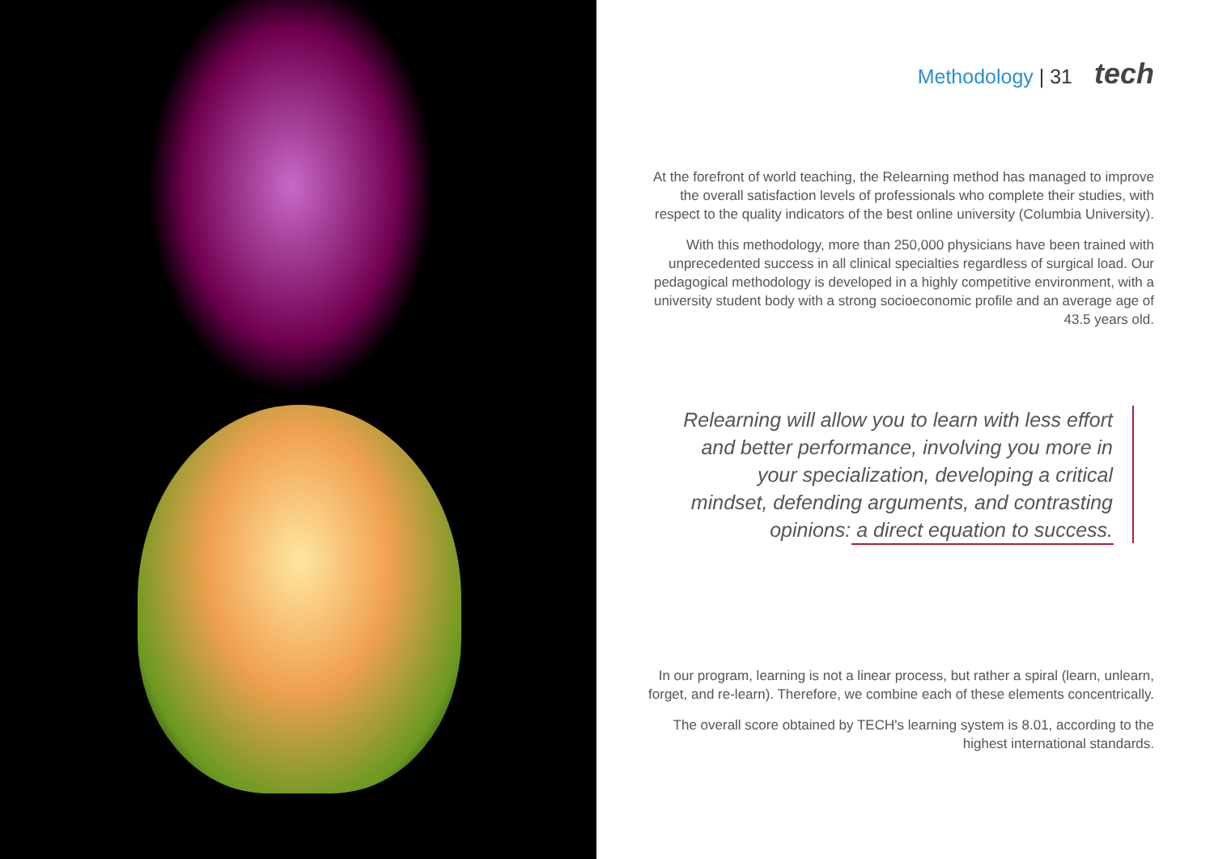Methodology | 31 tech
At the forefront of world teaching, the Relearning method has managed to improve the overall satisfaction levels of professionals who complete their studies, with respect to the quality indicators of the best online university (Columbia University).
With this methodology, more than 250,000 physicians have been trained with unprecedented success in all clinical specialties regardless of surgical load. Our pedagogical methodology is developed in a highly competitive environment, with a university student body with a strong socioeconomic profile and an average age of 43.5 years old.
Relearning will allow you to learn with less effort and better performance, involving you more in your specialization, developing a critical mindset, defending arguments, and contrasting opinions: a direct equation to success.
In our program, learning is not a linear process, but rather a spiral (learn, unlearn, forget, and re-learn). Therefore, we combine each of these elements concentrically.
The overall score obtained by TECH's learning system is 8.01, according to the highest international standards.